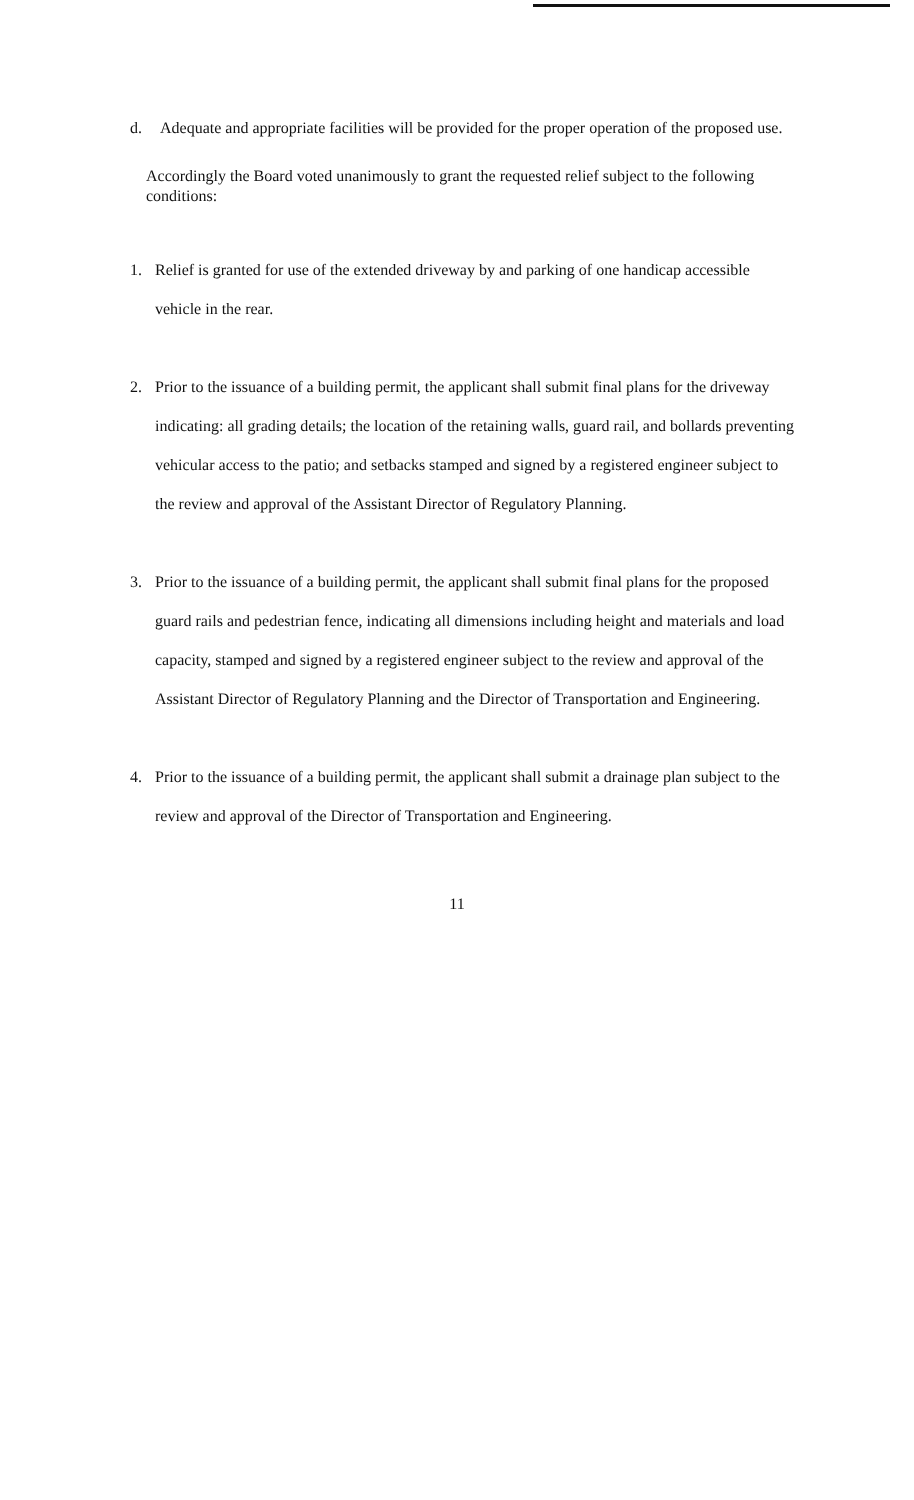d. Adequate and appropriate facilities will be provided for the proper operation of the proposed use.
Accordingly the Board voted unanimously to grant the requested relief subject to the following conditions:
1. Relief is granted for use of the extended driveway by and parking of one handicap accessible vehicle in the rear.
2. Prior to the issuance of a building permit, the applicant shall submit final plans for the driveway indicating: all grading details; the location of the retaining walls, guard rail, and bollards preventing vehicular access to the patio; and setbacks stamped and signed by a registered engineer subject to the review and approval of the Assistant Director of Regulatory Planning.
3. Prior to the issuance of a building permit, the applicant shall submit final plans for the proposed guard rails and pedestrian fence, indicating all dimensions including height and materials and load capacity, stamped and signed by a registered engineer subject to the review and approval of the Assistant Director of Regulatory Planning and the Director of Transportation and Engineering.
4. Prior to the issuance of a building permit, the applicant shall submit a drainage plan subject to the review and approval of the Director of Transportation and Engineering.
11